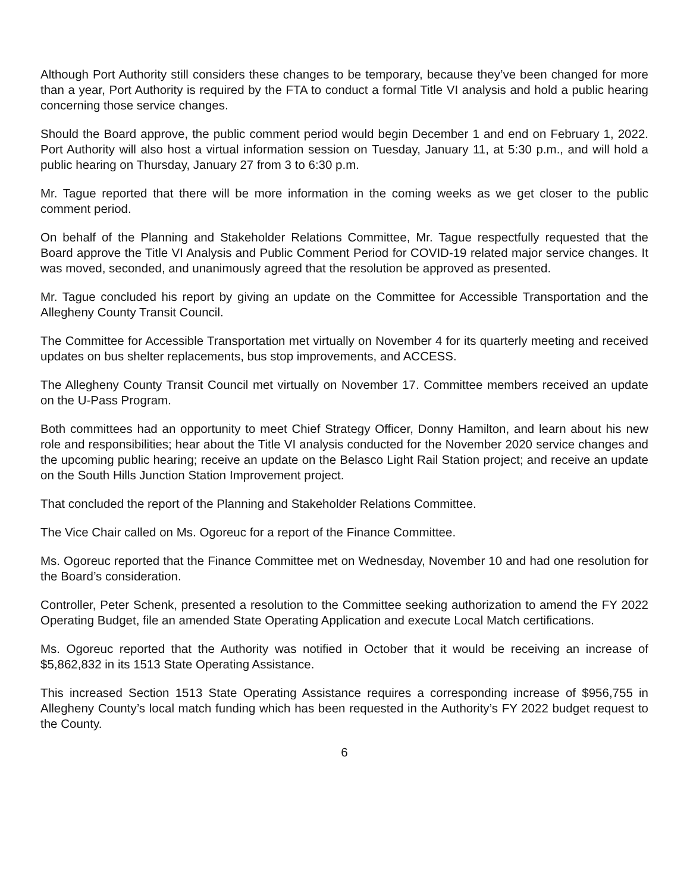Although Port Authority still considers these changes to be temporary, because they’ve been changed for more than a year, Port Authority is required by the FTA to conduct a formal Title VI analysis and hold a public hearing concerning those service changes.
Should the Board approve, the public comment period would begin December 1 and end on February 1, 2022. Port Authority will also host a virtual information session on Tuesday, January 11, at 5:30 p.m., and will hold a public hearing on Thursday, January 27 from 3 to 6:30 p.m.
Mr. Tague reported that there will be more information in the coming weeks as we get closer to the public comment period.
On behalf of the Planning and Stakeholder Relations Committee, Mr. Tague respectfully requested that the Board approve the Title VI Analysis and Public Comment Period for COVID-19 related major service changes. It was moved, seconded, and unanimously agreed that the resolution be approved as presented.
Mr. Tague concluded his report by giving an update on the Committee for Accessible Transportation and the Allegheny County Transit Council.
The Committee for Accessible Transportation met virtually on November 4 for its quarterly meeting and received updates on bus shelter replacements, bus stop improvements, and ACCESS.
The Allegheny County Transit Council met virtually on November 17. Committee members received an update on the U-Pass Program.
Both committees had an opportunity to meet Chief Strategy Officer, Donny Hamilton, and learn about his new role and responsibilities; hear about the Title VI analysis conducted for the November 2020 service changes and the upcoming public hearing; receive an update on the Belasco Light Rail Station project; and receive an update on the South Hills Junction Station Improvement project.
That concluded the report of the Planning and Stakeholder Relations Committee.
The Vice Chair called on Ms. Ogoreuc for a report of the Finance Committee.
Ms. Ogoreuc reported that the Finance Committee met on Wednesday, November 10 and had one resolution for the Board’s consideration.
Controller, Peter Schenk, presented a resolution to the Committee seeking authorization to amend the FY 2022 Operating Budget, file an amended State Operating Application and execute Local Match certifications.
Ms. Ogoreuc reported that the Authority was notified in October that it would be receiving an increase of $5,862,832 in its 1513 State Operating Assistance.
This increased Section 1513 State Operating Assistance requires a corresponding increase of $956,755 in Allegheny County’s local match funding which has been requested in the Authority’s FY 2022 budget request to the County.
6